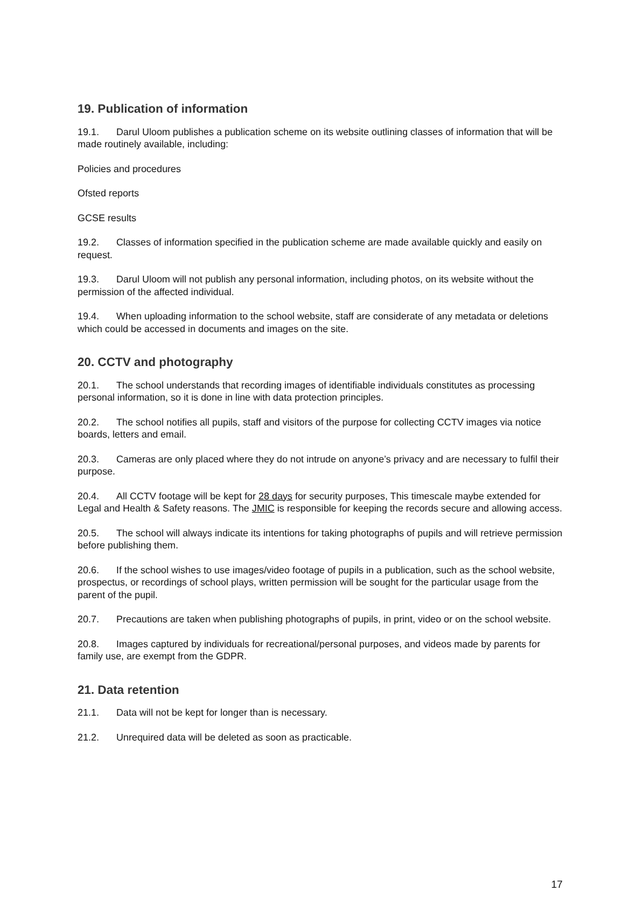19. Publication of information
19.1. Darul Uloom publishes a publication scheme on its website outlining classes of information that will be made routinely available, including:
Policies and procedures
Ofsted reports
GCSE results
19.2. Classes of information specified in the publication scheme are made available quickly and easily on request.
19.3. Darul Uloom will not publish any personal information, including photos, on its website without the permission of the affected individual.
19.4. When uploading information to the school website, staff are considerate of any metadata or deletions which could be accessed in documents and images on the site.
20. CCTV and photography
20.1. The school understands that recording images of identifiable individuals constitutes as processing personal information, so it is done in line with data protection principles.
20.2. The school notifies all pupils, staff and visitors of the purpose for collecting CCTV images via notice boards, letters and email.
20.3. Cameras are only placed where they do not intrude on anyone’s privacy and are necessary to fulfil their purpose.
20.4. All CCTV footage will be kept for 28 days for security purposes, This timescale maybe extended for Legal and Health & Safety reasons. The JMIC is responsible for keeping the records secure and allowing access.
20.5. The school will always indicate its intentions for taking photographs of pupils and will retrieve permission before publishing them.
20.6. If the school wishes to use images/video footage of pupils in a publication, such as the school website, prospectus, or recordings of school plays, written permission will be sought for the particular usage from the parent of the pupil.
20.7. Precautions are taken when publishing photographs of pupils, in print, video or on the school website.
20.8. Images captured by individuals for recreational/personal purposes, and videos made by parents for family use, are exempt from the GDPR.
21. Data retention
21.1. Data will not be kept for longer than is necessary.
21.2. Unrequired data will be deleted as soon as practicable.
17